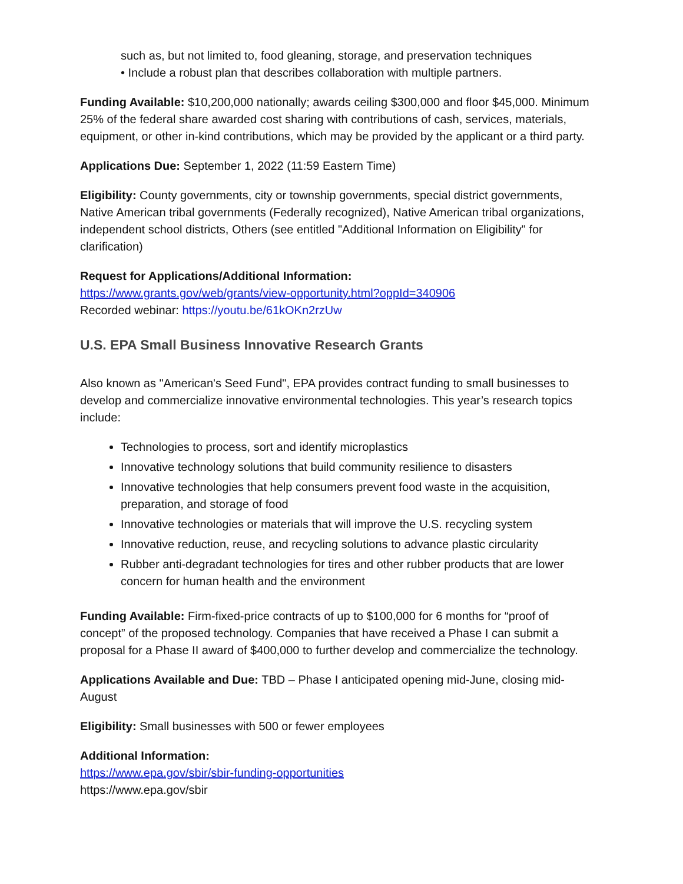such as, but not limited to, food gleaning, storage, and preservation techniques
• Include a robust plan that describes collaboration with multiple partners.
Funding Available: $10,200,000 nationally; awards ceiling $300,000 and floor $45,000. Minimum 25% of the federal share awarded cost sharing with contributions of cash, services, materials, equipment, or other in-kind contributions, which may be provided by the applicant or a third party.
Applications Due: September 1, 2022 (11:59 Eastern Time)
Eligibility: County governments, city or township governments, special district governments, Native American tribal governments (Federally recognized), Native American tribal organizations, independent school districts, Others (see entitled "Additional Information on Eligibility" for clarification)
Request for Applications/Additional Information:
https://www.grants.gov/web/grants/view-opportunity.html?oppId=340906
Recorded webinar: https://youtu.be/61kOKn2rzUw
U.S. EPA Small Business Innovative Research Grants
Also known as "American's Seed Fund", EPA provides contract funding to small businesses to develop and commercialize innovative environmental technologies. This year’s research topics include:
Technologies to process, sort and identify microplastics
Innovative technology solutions that build community resilience to disasters
Innovative technologies that help consumers prevent food waste in the acquisition, preparation, and storage of food
Innovative technologies or materials that will improve the U.S. recycling system
Innovative reduction, reuse, and recycling solutions to advance plastic circularity
Rubber anti-degradant technologies for tires and other rubber products that are lower concern for human health and the environment
Funding Available: Firm-fixed-price contracts of up to $100,000 for 6 months for “proof of concept” of the proposed technology. Companies that have received a Phase I can submit a proposal for a Phase II award of $400,000 to further develop and commercialize the technology.
Applications Available and Due: TBD – Phase I anticipated opening mid-June, closing mid-August
Eligibility: Small businesses with 500 or fewer employees
Additional Information:
https://www.epa.gov/sbir/sbir-funding-opportunities
https://www.epa.gov/sbir